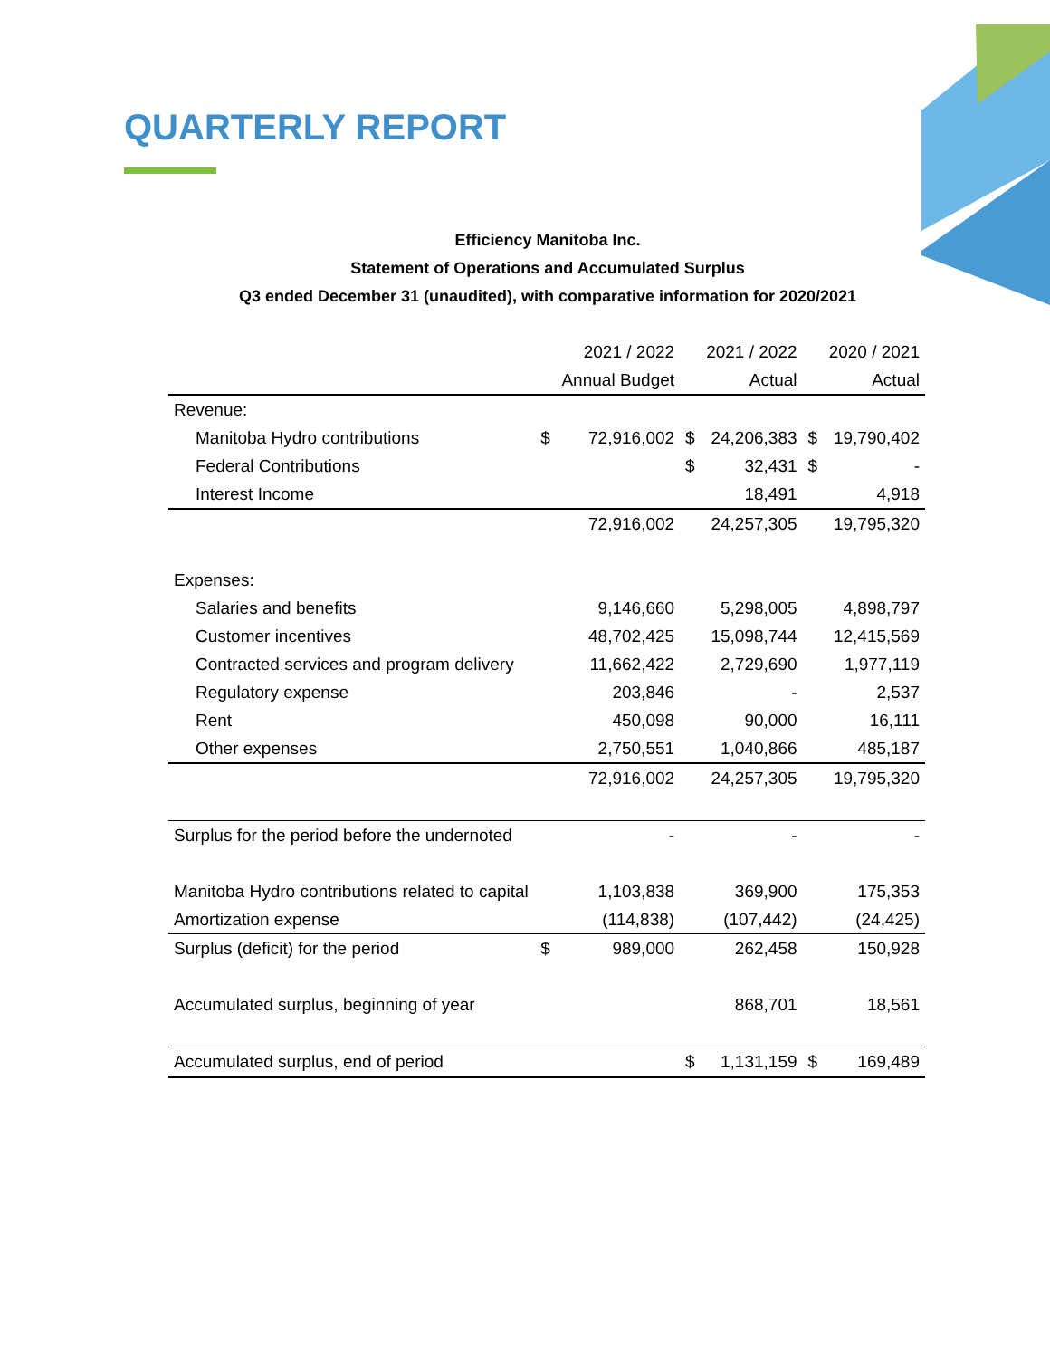QUARTERLY REPORT
Efficiency Manitoba Inc.
Statement of Operations and Accumulated Surplus
Q3 ended December 31 (unaudited), with comparative information for 2020/2021
| | | 2021 / 2022 | | 2021 / 2022 | | 2020 / 2021 |
| --- | --- | --- | --- | --- | --- | --- |
| | | Annual Budget | | Actual | | Actual |
| Revenue: | | | | | | |
| Manitoba Hydro contributions | $ | 72,916,002 | $ | 24,206,383 | $ | 19,790,402 |
| Federal Contributions | | | $ | 32,431 | $ | - |
| Interest Income | | | | 18,491 | | 4,918 |
| | | 72,916,002 | | 24,257,305 | | 19,795,320 |
| Expenses: | | | | | | |
| Salaries and benefits | | 9,146,660 | | 5,298,005 | | 4,898,797 |
| Customer incentives | | 48,702,425 | | 15,098,744 | | 12,415,569 |
| Contracted services and program delivery | | 11,662,422 | | 2,729,690 | | 1,977,119 |
| Regulatory expense | | 203,846 | | - | | 2,537 |
| Rent | | 450,098 | | 90,000 | | 16,111 |
| Other expenses | | 2,750,551 | | 1,040,866 | | 485,187 |
| | | 72,916,002 | | 24,257,305 | | 19,795,320 |
| Surplus for the period before the undernoted | | - | | - | | - |
| Manitoba Hydro contributions related to capital | | 1,103,838 | | 369,900 | | 175,353 |
| Amortization expense | | (114,838) | | (107,442) | | (24,425) |
| Surplus (deficit) for the period | $ | 989,000 | | 262,458 | | 150,928 |
| Accumulated surplus, beginning of year | | | | 868,701 | | 18,561 |
| Accumulated surplus, end of period | | | $ | 1,131,159 | $ | 169,489 |